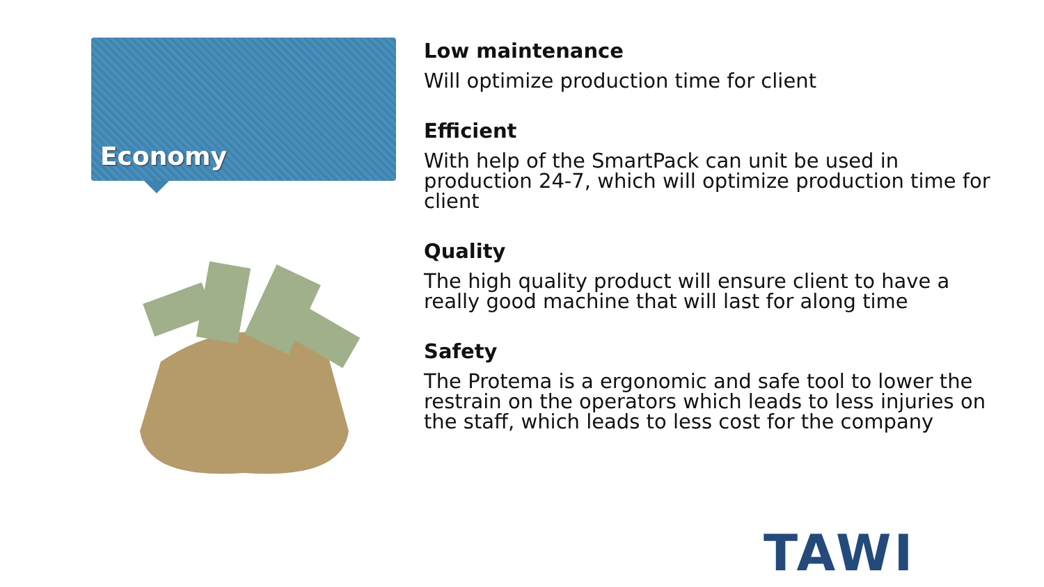Economy
Low maintenance
Will optimize production time for client
Efficient
With help of the SmartPack can unit be used in production 24-7, which will optimize production time for client
Quality
The high quality product will ensure client to have a really good machine that will last for along time
Safety
The Protema is a ergonomic and safe tool to lower the restrain on the operators which leads to less injuries on the staff, which leads to less cost for the company
TAWI